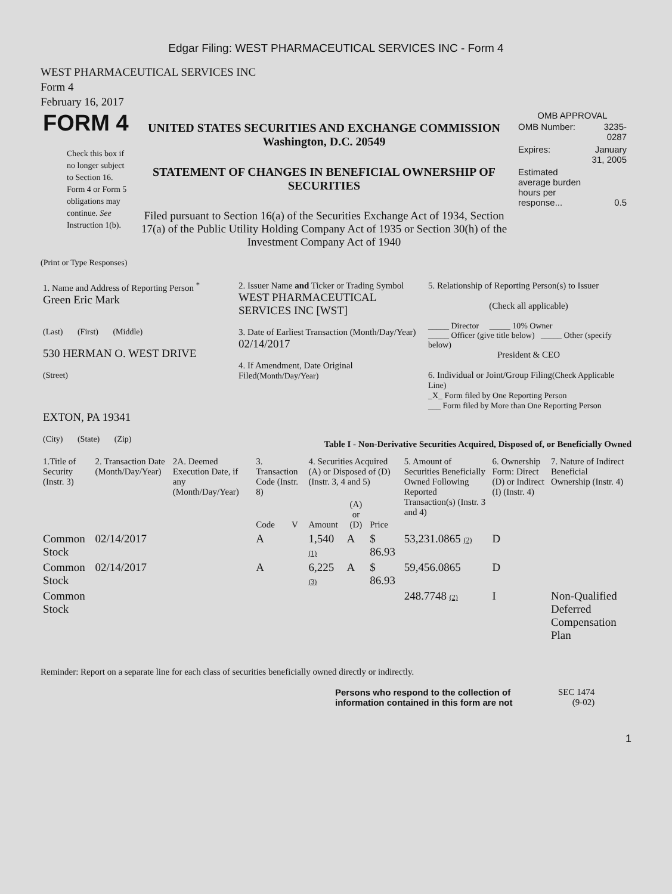Edgar Filing: WEST PHARMACEUTICAL SERVICES INC - Form 4
WEST PHARMACEUTICAL SERVICES INC
Form 4
February 16, 2017
| FORM 4 Check this box if no longer subject to Section 16. Form 4 or Form 5 obligations may continue. See Instruction 1(b). | UNITED STATES SECURITIES AND EXCHANGE COMMISSION Washington, D.C. 20549 STATEMENT OF CHANGES IN BENEFICIAL OWNERSHIP OF SECURITIES Filed pursuant to Section 16(a) of the Securities Exchange Act of 1934, Section 17(a) of the Public Utility Holding Company Act of 1935 or Section 30(h) of the Investment Company Act of 1940 | OMB APPROVAL / OMB Number: / 3235-0287 / / Expires: / January 31, 2005 / / Estimated average burden hours per response... / 0.5 / |
(Print or Type Responses)
| 1. Name and Address of Reporting Person <sup>*</sup> Green Eric Mark (Last) (First) (Middle) 530 HERMAN O. WEST DRIVE (Street) EXTON, PA 19341 (City) (State) (Zip) | 2. Issuer Name and Ticker or Trading Symbol WEST PHARMACEUTICAL SERVICES INC [WST] 3. Date of Earliest Transaction (Month/Day/Year) 02/14/2017 4. If Amendment, Date Original Filed (Month/Day/Year) | 5. Relationship of Reporting Person(s) to Issuer (Check all applicable) _____ Director _____ 10% Owner _____ Officer (give title below) _____ Other (specify below) President & CEO 6. Individual or Joint/Group Filing (Check Applicable Line) _X_ Form filed by One Reporting Person ___ Form filed by More than One Reporting Person |
Table I - Non-Derivative Securities Acquired, Disposed of, or Beneficially Owned
| 1.Title of Security (Instr. 3) | 2. Transaction Date (Month/Day/Year) | 2A. Deemed Execution Date, if any (Month/Day/Year) | 3. Transaction Code (Instr. 8) | | 4. Securities Acquired (A) or Disposed of (D) (Instr. 3, 4 and 5) | | | 5. Amount of Securities Beneficially Owned Following Reported Transaction(s) (Instr. 3 and 4) | 6. Ownership Form: Direct (D) or Indirect (I) (Instr. 4) | 7. Nature of Indirect Beneficial Ownership (Instr. 4) |
| --- | --- | --- | --- | --- | --- | --- | --- | --- | --- | --- |
| | | | Code | V | Amount | (A) or (D) | Price | | | |
| Common Stock | 02/14/2017 | | A | | 1,540 (1) | A | $ 86.93 | 53,231.0865 (2) | D | |
| Common Stock | 02/14/2017 | | A | | 6,225 (3) | A | $ 86.93 | 59,456.0865 | D | |
| Common Stock | | | | | | | | 248.7748 (2) | I | Non-Qualified Deferred Compensation Plan |
Reminder: Report on a separate line for each class of securities beneficially owned directly or indirectly.
| Persons who respond to the collection of information contained in this form are not | SEC 1474 (9-02) |
1